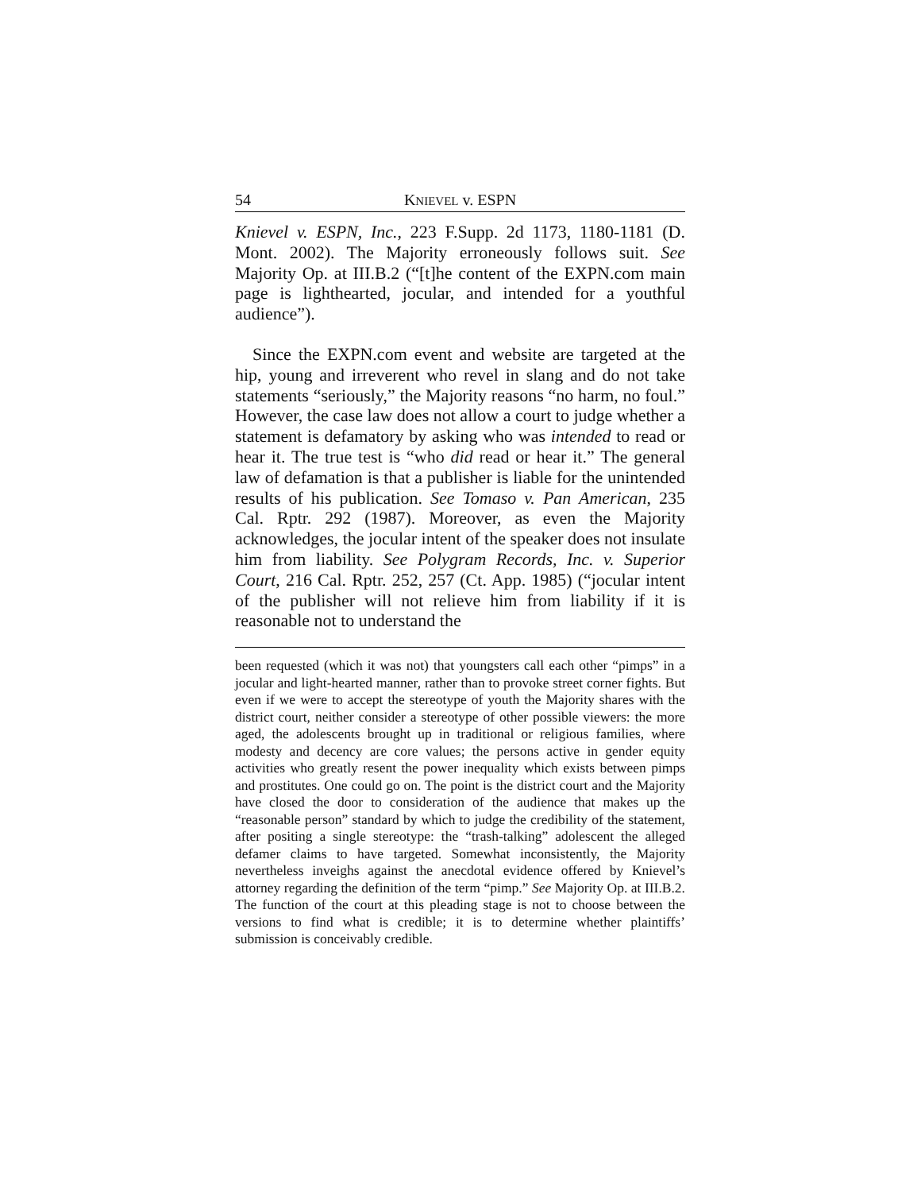54 KNIEVEL v. ESPN
Knievel v. ESPN, Inc., 223 F.Supp. 2d 1173, 1180-1181 (D. Mont. 2002). The Majority erroneously follows suit. See Majority Op. at III.B.2 (“[t]he content of the EXPN.com main page is lighthearted, jocular, and intended for a youthful audience”).
Since the EXPN.com event and website are targeted at the hip, young and irreverent who revel in slang and do not take statements “seriously,” the Majority reasons “no harm, no foul.” However, the case law does not allow a court to judge whether a statement is defamatory by asking who was intended to read or hear it. The true test is “who did read or hear it.” The general law of defamation is that a publisher is liable for the unintended results of his publication. See Tomaso v. Pan American, 235 Cal. Rptr. 292 (1987). Moreover, as even the Majority acknowledges, the jocular intent of the speaker does not insulate him from liability. See Polygram Records, Inc. v. Superior Court, 216 Cal. Rptr. 252, 257 (Ct. App. 1985) (“jocular intent of the publisher will not relieve him from liability if it is reasonable not to understand the
been requested (which it was not) that youngsters call each other “pimps” in a jocular and light-hearted manner, rather than to provoke street corner fights. But even if we were to accept the stereotype of youth the Majority shares with the district court, neither consider a stereotype of other possible viewers: the more aged, the adolescents brought up in traditional or religious families, where modesty and decency are core values; the persons active in gender equity activities who greatly resent the power inequality which exists between pimps and prostitutes. One could go on. The point is the district court and the Majority have closed the door to consideration of the audience that makes up the “reasonable person” standard by which to judge the credibility of the statement, after positing a single stereotype: the “trash-talking” adolescent the alleged defamer claims to have targeted. Somewhat inconsistently, the Majority nevertheless inveighs against the anecdotal evidence offered by Knievel’s attorney regarding the definition of the term “pimp.” See Majority Op. at III.B.2. The function of the court at this pleading stage is not to choose between the versions to find what is credible; it is to determine whether plaintiffs’ submission is conceivably credible.